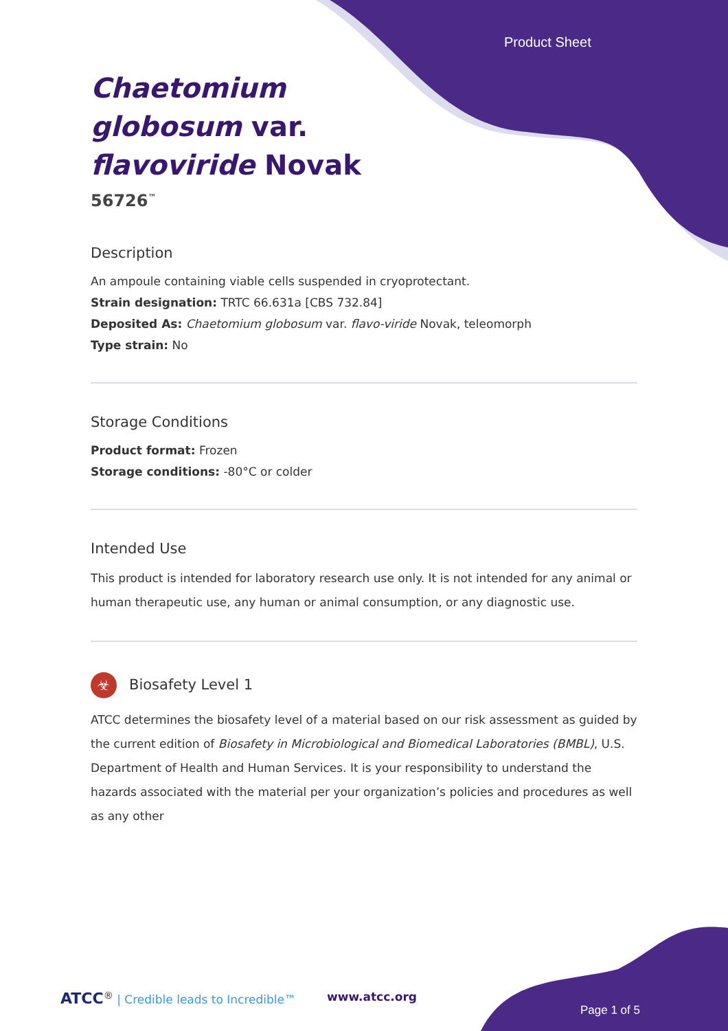Product Sheet
Chaetomium
globosum var.
flavoviride Novak
56726<sup>™</sup>
Description
An ampoule containing viable cells suspended in cryoprotectant.
Strain designation: TRTC 66.631a [CBS 732.84]
Deposited As: Chaetomium globosum var. flavo-viride Novak, teleomorph
Type strain: No
Storage Conditions
Product format: Frozen
Storage conditions: -80°C or colder
Intended Use
This product is intended for laboratory research use only. It is not intended for any animal or human therapeutic use, any human or animal consumption, or any diagnostic use.
☣ Biosafety Level 1
ATCC determines the biosafety level of a material based on our risk assessment as guided by the current edition of Biosafety in Microbiological and Biomedical Laboratories (BMBL), U.S. Department of Health and Human Services. It is your responsibility to understand the hazards associated with the material per your organization’s policies and procedures as well as any other
ATCC<sup>®</sup> | Credible leads to Incredible™
www.atcc.org
Page 1 of 5